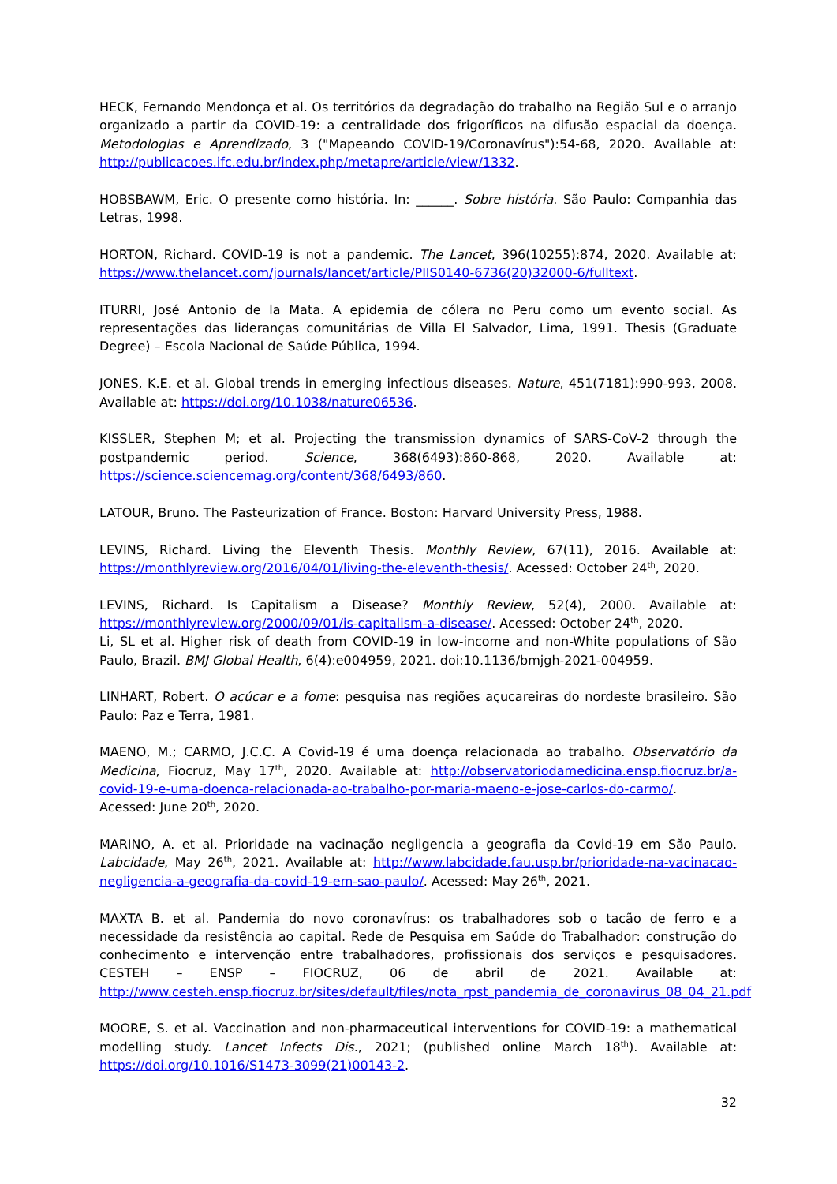HECK, Fernando Mendonça et al. Os territórios da degradação do trabalho na Região Sul e o arranjo organizado a partir da COVID-19: a centralidade dos frigoríficos na difusão espacial da doença. Metodologias e Aprendizado, 3 ("Mapeando COVID-19/Coronavírus"):54-68, 2020. Available at: http://publicacoes.ifc.edu.br/index.php/metapre/article/view/1332.
HOBSBAWM, Eric. O presente como história. In: ______. Sobre história. São Paulo: Companhia das Letras, 1998.
HORTON, Richard. COVID-19 is not a pandemic. The Lancet, 396(10255):874, 2020. Available at: https://www.thelancet.com/journals/lancet/article/PIIS0140-6736(20)32000-6/fulltext.
ITURRI, José Antonio de la Mata. A epidemia de cólera no Peru como um evento social. As representações das lideranças comunitárias de Villa El Salvador, Lima, 1991. Thesis (Graduate Degree) – Escola Nacional de Saúde Pública, 1994.
JONES, K.E. et al. Global trends in emerging infectious diseases. Nature, 451(7181):990-993, 2008. Available at: https://doi.org/10.1038/nature06536.
KISSLER, Stephen M; et al. Projecting the transmission dynamics of SARS-CoV-2 through the postpandemic period. Science, 368(6493):860-868, 2020. Available at: https://science.sciencemag.org/content/368/6493/860.
LATOUR, Bruno. The Pasteurization of France. Boston: Harvard University Press, 1988.
LEVINS, Richard. Living the Eleventh Thesis. Monthly Review, 67(11), 2016. Available at: https://monthlyreview.org/2016/04/01/living-the-eleventh-thesis/. Acessed: October 24<sup>th</sup>, 2020.
LEVINS, Richard. Is Capitalism a Disease? Monthly Review, 52(4), 2000. Available at: https://monthlyreview.org/2000/09/01/is-capitalism-a-disease/. Acessed: October 24<sup>th</sup>, 2020.
Li, SL et al. Higher risk of death from COVID-19 in low-income and non-White populations of São Paulo, Brazil. BMJ Global Health, 6(4):e004959, 2021. doi:10.1136/bmjgh-2021-004959.
LINHART, Robert. O açúcar e a fome: pesquisa nas regiões açucareiras do nordeste brasileiro. São Paulo: Paz e Terra, 1981.
MAENO, M.; CARMO, J.C.C. A Covid-19 é uma doença relacionada ao trabalho. Observatório da Medicina, Fiocruz, May 17<sup>th</sup>, 2020. Available at: http://observatoriodamedicina.ensp.fiocruz.br/a-covid-19-e-uma-doenca-relacionada-ao-trabalho-por-maria-maeno-e-jose-carlos-do-carmo/. Acessed: June 20<sup>th</sup>, 2020.
MARINO, A. et al. Prioridade na vacinação negligencia a geografia da Covid-19 em São Paulo. Labcidade, May 26<sup>th</sup>, 2021. Available at: http://www.labcidade.fau.usp.br/prioridade-na-vacinacao-negligencia-a-geografia-da-covid-19-em-sao-paulo/. Acessed: May 26<sup>th</sup>, 2021.
MAXTA B. et al. Pandemia do novo coronavírus: os trabalhadores sob o tacão de ferro e a necessidade da resistência ao capital. Rede de Pesquisa em Saúde do Trabalhador: construção do conhecimento e intervenção entre trabalhadores, profissionais dos serviços e pesquisadores. CESTEH – ENSP – FIOCRUZ, 06 de abril de 2021. Available at: http://www.cesteh.ensp.fiocruz.br/sites/default/files/nota_rpst_pandemia_de_coronavirus_08_04_21.pdf
MOORE, S. et al. Vaccination and non-pharmaceutical interventions for COVID-19: a mathematical modelling study. Lancet Infects Dis., 2021; (published online March 18<sup>th</sup>). Available at: https://doi.org/10.1016/S1473-3099(21)00143-2.
32